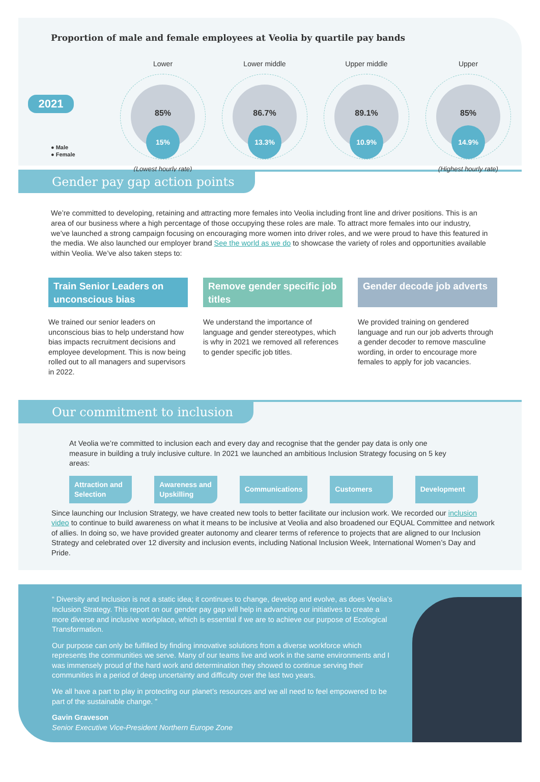Proportion of male and female employees at Veolia by quartile pay bands
2021
● Male
● Female
Lower
85%
15%
(Lowest hourly rate)
Lower middle
86.7%
13.3%
Upper middle
89.1%
10.9%
Upper
85%
14.9%
(Highest hourly rate)
Gender pay gap action points
We’re committed to developing, retaining and attracting more females into Veolia including front line and driver positions. This is an area of our business where a high percentage of those occupying these roles are male. To attract more females into our industry, we’ve launched a strong campaign focusing on encouraging more women into driver roles, and we were proud to have this featured in the media. We also launched our employer brand See the world as we do to showcase the variety of roles and opportunities available within Veolia. We’ve also taken steps to:
Train Senior Leaders on unconscious bias
We trained our senior leaders on unconscious bias to help understand how bias impacts recruitment decisions and employee development. This is now being rolled out to all managers and supervisors in 2022.
Remove gender specific job titles
We understand the importance of language and gender stereotypes, which is why in 2021 we removed all references to gender specific job titles.
Gender decode job adverts
We provided training on gendered language and run our job adverts through a gender decoder to remove masculine wording, in order to encourage more females to apply for job vacancies.
Our commitment to inclusion
At Veolia we’re committed to inclusion each and every day and recognise that the gender pay data is only one measure in building a truly inclusive culture. In 2021 we launched an ambitious Inclusion Strategy focusing on 5 key areas:
Attraction and Selection Awareness and Upskilling Communications Customers Development
Since launching our Inclusion Strategy, we have created new tools to better facilitate our inclusion work. We recorded our inclusion video to continue to build awareness on what it means to be inclusive at Veolia and also broadened our EQUAL Committee and network of allies. In doing so, we have provided greater autonomy and clearer terms of reference to projects that are aligned to our Inclusion Strategy and celebrated over 12 diversity and inclusion events, including National Inclusion Week, International Women’s Day and Pride.
“ Diversity and Inclusion is not a static idea; it continues to change, develop and evolve, as does Veolia’s Inclusion Strategy. This report on our gender pay gap will help in advancing our initiatives to create a more diverse and inclusive workplace, which is essential if we are to achieve our purpose of Ecological Transformation.
Our purpose can only be fulfilled by finding innovative solutions from a diverse workforce which represents the communities we serve. Many of our teams live and work in the same environments and I was immensely proud of the hard work and determination they showed to continue serving their communities in a period of deep uncertainty and difficulty over the last two years.
We all have a part to play in protecting our planet’s resources and we all need to feel empowered to be part of the sustainable change. ”
Gavin Graveson
Senior Executive Vice-President Northern Europe Zone